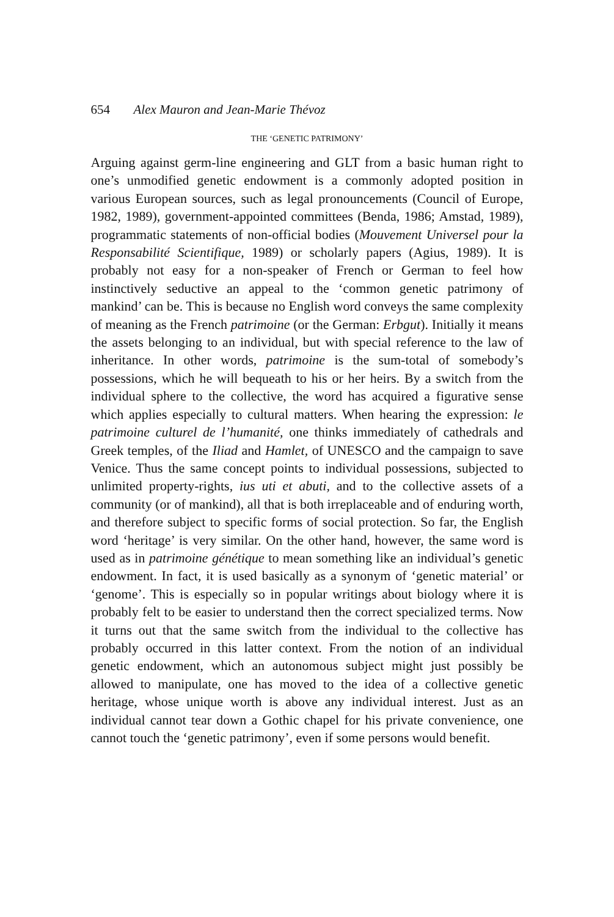654 Alex Mauron and Jean-Marie Thévoz
THE ‘GENETIC PATRIMONY’
Arguing against germ-line engineering and GLT from a basic human right to one’s unmodified genetic endowment is a commonly adopted position in various European sources, such as legal pronouncements (Council of Europe, 1982, 1989), government-appointed committees (Benda, 1986; Amstad, 1989), programmatic statements of non-official bodies (Mouvement Universel pour la Responsabilité Scientifique, 1989) or scholarly papers (Agius, 1989). It is probably not easy for a non-speaker of French or German to feel how instinctively seductive an appeal to the ‘common genetic patrimony of mankind’ can be. This is because no English word conveys the same complexity of meaning as the French patrimoine (or the German: Erbgut). Initially it means the assets belonging to an individual, but with special reference to the law of inheritance. In other words, patrimoine is the sum-total of somebody’s possessions, which he will bequeath to his or her heirs. By a switch from the individual sphere to the collective, the word has acquired a figurative sense which applies especially to cultural matters. When hearing the expression: le patrimoine culturel de l’humanité, one thinks immediately of cathedrals and Greek temples, of the Iliad and Hamlet, of UNESCO and the campaign to save Venice. Thus the same concept points to individual possessions, subjected to unlimited property-rights, ius uti et abuti, and to the collective assets of a community (or of mankind), all that is both irreplaceable and of enduring worth, and therefore subject to specific forms of social protection. So far, the English word ‘heritage’ is very similar. On the other hand, however, the same word is used as in patrimoine génétique to mean something like an individual’s genetic endowment. In fact, it is used basically as a synonym of ‘genetic material’ or ‘genome’. This is especially so in popular writings about biology where it is probably felt to be easier to understand then the correct specialized terms. Now it turns out that the same switch from the individual to the collective has probably occurred in this latter context. From the notion of an individual genetic endowment, which an autonomous subject might just possibly be allowed to manipulate, one has moved to the idea of a collective genetic heritage, whose unique worth is above any individual interest. Just as an individual cannot tear down a Gothic chapel for his private convenience, one cannot touch the ‘genetic patrimony’, even if some persons would benefit.